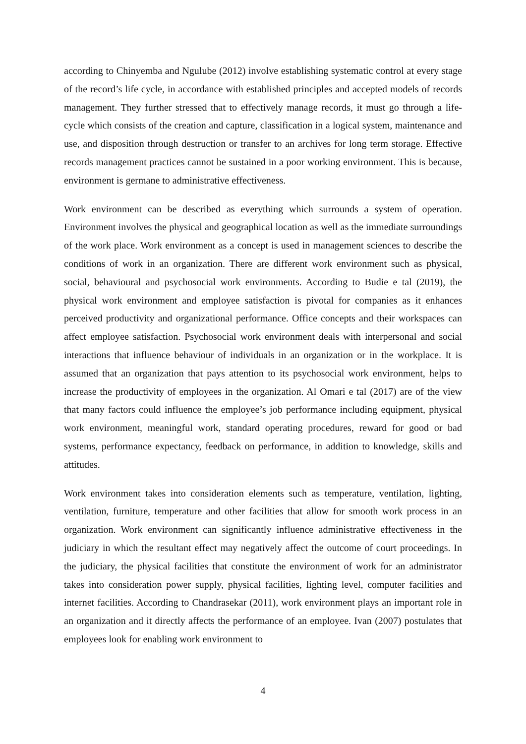according to Chinyemba and Ngulube (2012) involve establishing systematic control at every stage of the record’s life cycle, in accordance with established principles and accepted models of records management. They further stressed that to effectively manage records, it must go through a life-cycle which consists of the creation and capture, classification in a logical system, maintenance and use, and disposition through destruction or transfer to an archives for long term storage. Effective records management practices cannot be sustained in a poor working environment. This is because, environment is germane to administrative effectiveness.
Work environment can be described as everything which surrounds a system of operation. Environment involves the physical and geographical location as well as the immediate surroundings of the work place. Work environment as a concept is used in management sciences to describe the conditions of work in an organization. There are different work environment such as physical, social, behavioural and psychosocial work environments. According to Budie e tal (2019), the physical work environment and employee satisfaction is pivotal for companies as it enhances perceived productivity and organizational performance. Office concepts and their workspaces can affect employee satisfaction. Psychosocial work environment deals with interpersonal and social interactions that influence behaviour of individuals in an organization or in the workplace. It is assumed that an organization that pays attention to its psychosocial work environment, helps to increase the productivity of employees in the organization. Al Omari e tal (2017) are of the view that many factors could influence the employee’s job performance including equipment, physical work environment, meaningful work, standard operating procedures, reward for good or bad systems, performance expectancy, feedback on performance, in addition to knowledge, skills and attitudes.
Work environment takes into consideration elements such as temperature, ventilation, lighting, ventilation, furniture, temperature and other facilities that allow for smooth work process in an organization. Work environment can significantly influence administrative effectiveness in the judiciary in which the resultant effect may negatively affect the outcome of court proceedings. In the judiciary, the physical facilities that constitute the environment of work for an administrator takes into consideration power supply, physical facilities, lighting level, computer facilities and internet facilities. According to Chandrasekar (2011), work environment plays an important role in an organization and it directly affects the performance of an employee. Ivan (2007) postulates that employees look for enabling work environment to
4